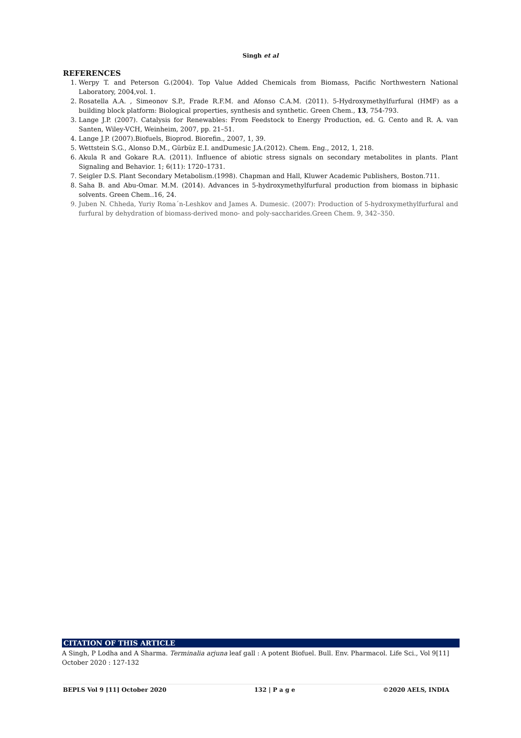Singh et al
REFERENCES
1. Werpy T. and Peterson G.(2004). Top Value Added Chemicals from Biomass, Pacific Northwestern National Laboratory, 2004,vol. 1.
2. Rosatella A.A. , Simeonov S.P., Frade R.F.M. and Afonso C.A.M. (2011). 5-Hydroxymethylfurfural (HMF) as a building block platform: Biological properties, synthesis and synthetic. Green Chem., 13, 754-793.
3. Lange J.P. (2007). Catalysis for Renewables: From Feedstock to Energy Production, ed. G. Cento and R. A. van Santen, Wiley-VCH, Weinheim, 2007, pp. 21–51.
4. Lange J.P. (2007).Biofuels, Bioprod. Biorefin., 2007, 1, 39.
5. Wettstein S.G., Alonso D.M., Gürbüz E.I. andDumesic J.A.(2012). Chem. Eng., 2012, 1, 218.
6. Akula R and Gokare R.A. (2011). Influence of abiotic stress signals on secondary metabolites in plants. Plant Signaling and Behavior. 1; 6(11): 1720–1731.
7. Seigler D.S. Plant Secondary Metabolism.(1998). Chapman and Hall, Kluwer Academic Publishers, Boston.711.
8. Saha B. and Abu-Omar. M.M. (2014). Advances in 5-hydroxymethylfurfural production from biomass in biphasic solvents. Green Chem..16, 24.
9. Juben N. Chheda, Yuriy Roma´n-Leshkov and James A. Dumesic. (2007): Production of 5-hydroxymethylfurfural and furfural by dehydration of biomass-derived mono- and poly-saccharides.Green Chem. 9, 342–350.
CITATION OF THIS ARTICLE
A Singh, P Lodha and A Sharma. Terminalia arjuna leaf gall : A potent Biofuel. Bull. Env. Pharmacol. Life Sci., Vol 9[11] October 2020 : 127-132
BEPLS Vol 9 [11] October 2020 132 | P a g e ©2020 AELS, INDIA